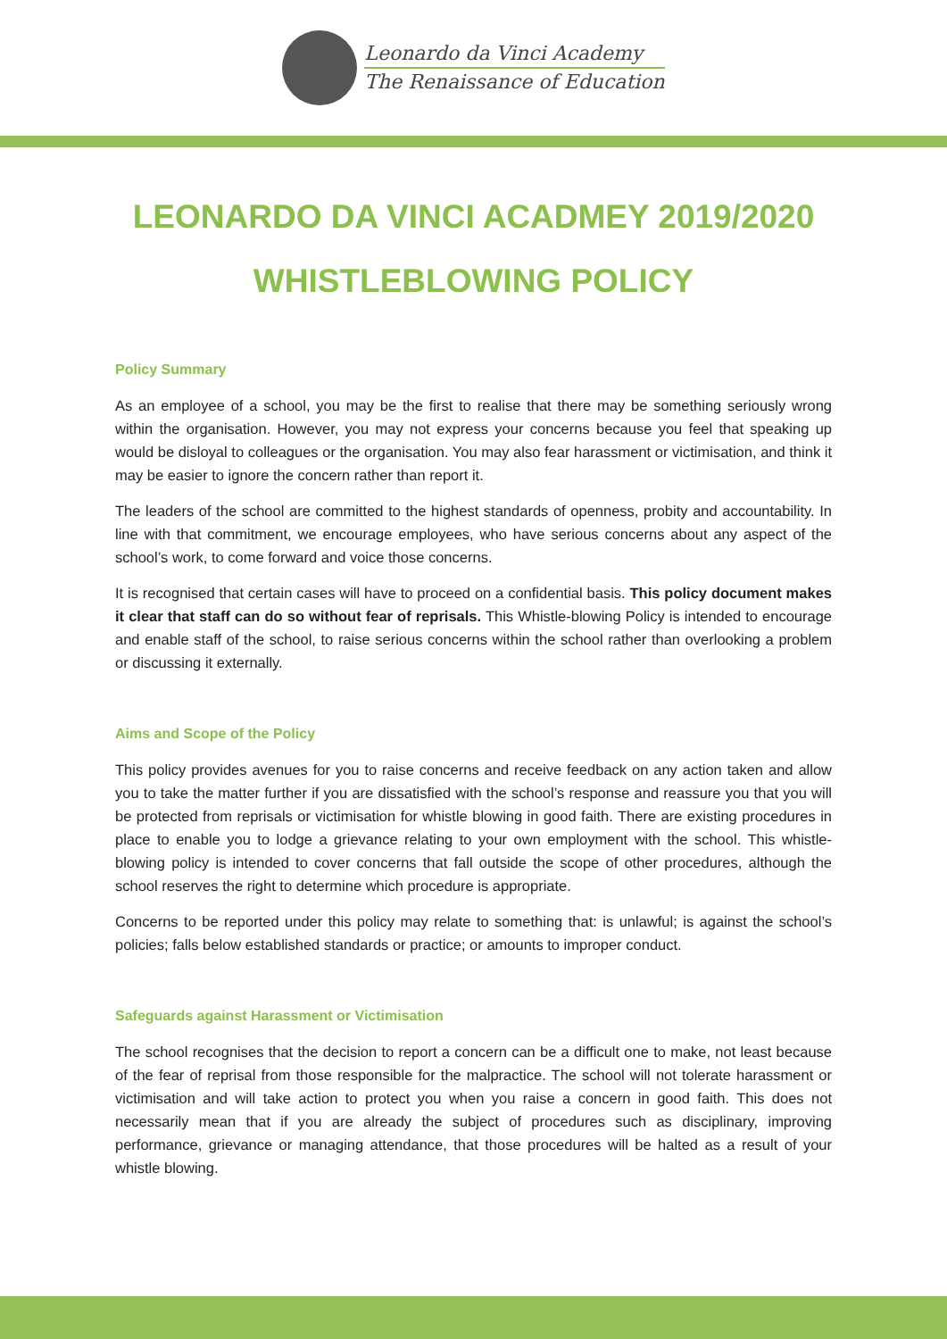Leonardo da Vinci Academy
The Renaissance of Education
LEONARDO DA VINCI ACADMEY 2019/2020
WHISTLEBLOWING POLICY
Policy Summary
As an employee of a school, you may be the first to realise that there may be something seriously wrong within the organisation. However, you may not express your concerns because you feel that speaking up would be disloyal to colleagues or the organisation. You may also fear harassment or victimisation, and think it may be easier to ignore the concern rather than report it.
The leaders of the school are committed to the highest standards of openness, probity and accountability. In line with that commitment, we encourage employees, who have serious concerns about any aspect of the school’s work, to come forward and voice those concerns.
It is recognised that certain cases will have to proceed on a confidential basis. This policy document makes it clear that staff can do so without fear of reprisals. This Whistle-blowing Policy is intended to encourage and enable staff of the school, to raise serious concerns within the school rather than overlooking a problem or discussing it externally.
Aims and Scope of the Policy
This policy provides avenues for you to raise concerns and receive feedback on any action taken and allow you to take the matter further if you are dissatisfied with the school’s response and reassure you that you will be protected from reprisals or victimisation for whistle blowing in good faith. There are existing procedures in place to enable you to lodge a grievance relating to your own employment with the school. This whistle-blowing policy is intended to cover concerns that fall outside the scope of other procedures, although the school reserves the right to determine which procedure is appropriate.
Concerns to be reported under this policy may relate to something that: is unlawful; is against the school’s policies; falls below established standards or practice; or amounts to improper conduct.
Safeguards against Harassment or Victimisation
The school recognises that the decision to report a concern can be a difficult one to make, not least because of the fear of reprisal from those responsible for the malpractice. The school will not tolerate harassment or victimisation and will take action to protect you when you raise a concern in good faith. This does not necessarily mean that if you are already the subject of procedures such as disciplinary, improving performance, grievance or managing attendance, that those procedures will be halted as a result of your whistle blowing.